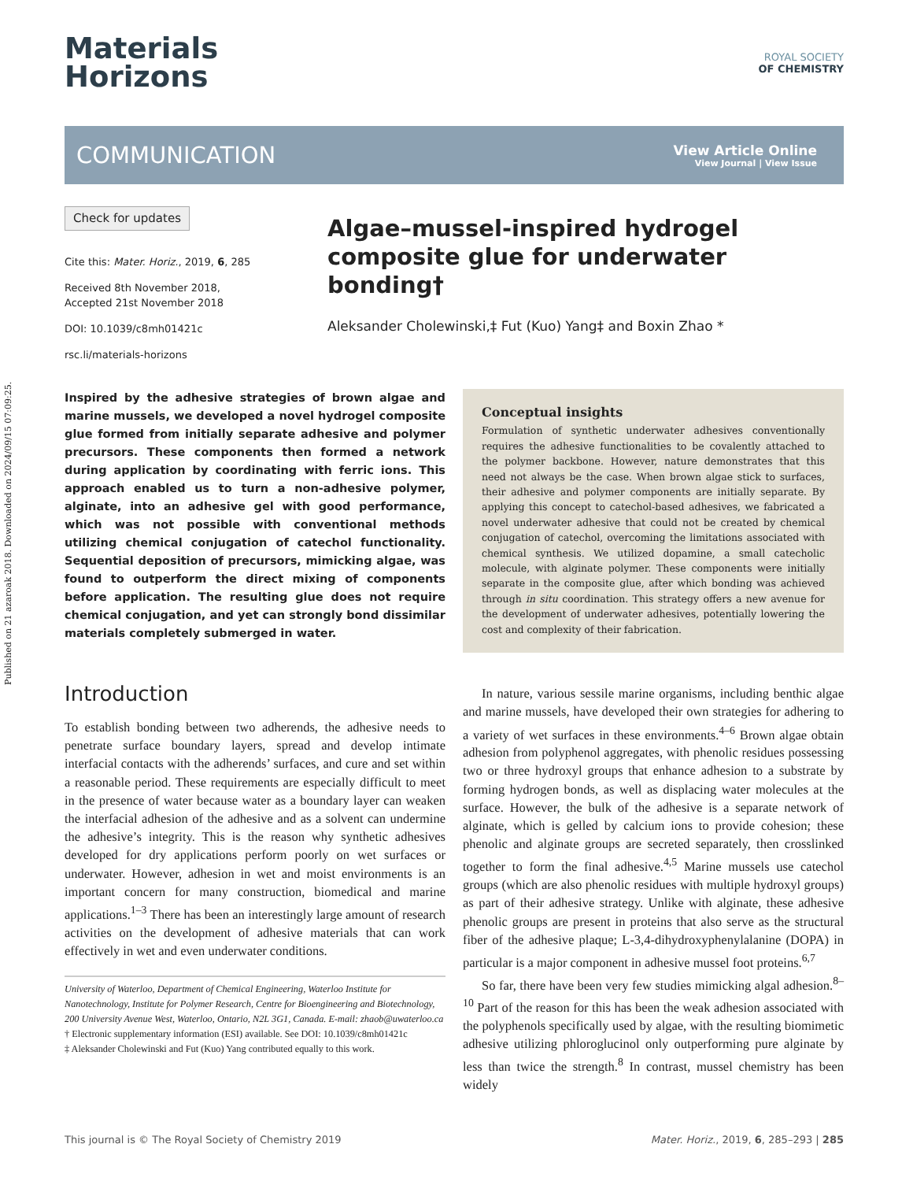Published on 21 azaroak 2018. Downloaded on 2024/09/15 07:09:25.
Materials
Horizons
ROYAL SOCIETY
OF CHEMISTRY
COMMUNICATION
View Article Online
View Journal | View Issue
Check for updates
Cite this: Mater. Horiz., 2019, 6, 285
Received 8th November 2018,
Accepted 21st November 2018
DOI: 10.1039/c8mh01421c
rsc.li/materials-horizons
Algae–mussel-inspired hydrogel composite glue for underwater bonding†
Aleksander Cholewinski,‡ Fut (Kuo) Yang‡ and Boxin Zhao *
Inspired by the adhesive strategies of brown algae and marine mussels, we developed a novel hydrogel composite glue formed from initially separate adhesive and polymer precursors. These components then formed a network during application by coordinating with ferric ions. This approach enabled us to turn a non-adhesive polymer, alginate, into an adhesive gel with good performance, which was not possible with conventional methods utilizing chemical conjugation of catechol functionality. Sequential deposition of precursors, mimicking algae, was found to outperform the direct mixing of components before application. The resulting glue does not require chemical conjugation, and yet can strongly bond dissimilar materials completely submerged in water.
Introduction
To establish bonding between two adherends, the adhesive needs to penetrate surface boundary layers, spread and develop intimate interfacial contacts with the adherends’ surfaces, and cure and set within a reasonable period. These requirements are especially difficult to meet in the presence of water because water as a boundary layer can weaken the interfacial adhesion of the adhesive and as a solvent can undermine the adhesive’s integrity. This is the reason why synthetic adhesives developed for dry applications perform poorly on wet surfaces or underwater. However, adhesion in wet and moist environments is an important concern for many construction, biomedical and marine applications.<sup>1–3</sup> There has been an interestingly large amount of research activities on the development of adhesive materials that can work effectively in wet and even underwater conditions.
University of Waterloo, Department of Chemical Engineering, Waterloo Institute for Nanotechnology, Institute for Polymer Research, Centre for Bioengineering and Biotechnology, 200 University Avenue West, Waterloo, Ontario, N2L 3G1, Canada. E-mail: zhaob@uwaterloo.ca
† Electronic supplementary information (ESI) available. See DOI: 10.1039/c8mh01421c
‡ Aleksander Cholewinski and Fut (Kuo) Yang contributed equally to this work.
Conceptual insights
Formulation of synthetic underwater adhesives conventionally requires the adhesive functionalities to be covalently attached to the polymer backbone. However, nature demonstrates that this need not always be the case. When brown algae stick to surfaces, their adhesive and polymer components are initially separate. By applying this concept to catechol-based adhesives, we fabricated a novel underwater adhesive that could not be created by chemical conjugation of catechol, overcoming the limitations associated with chemical synthesis. We utilized dopamine, a small catecholic molecule, with alginate polymer. These components were initially separate in the composite glue, after which bonding was achieved through in situ coordination. This strategy offers a new avenue for the development of underwater adhesives, potentially lowering the cost and complexity of their fabrication.
In nature, various sessile marine organisms, including benthic algae and marine mussels, have developed their own strategies for adhering to a variety of wet surfaces in these environments.<sup>4–6</sup> Brown algae obtain adhesion from polyphenol aggregates, with phenolic residues possessing two or three hydroxyl groups that enhance adhesion to a substrate by forming hydrogen bonds, as well as displacing water molecules at the surface. However, the bulk of the adhesive is a separate network of alginate, which is gelled by calcium ions to provide cohesion; these phenolic and alginate groups are secreted separately, then crosslinked together to form the final adhesive.<sup>4,5</sup> Marine mussels use catechol groups (which are also phenolic residues with multiple hydroxyl groups) as part of their adhesive strategy. Unlike with alginate, these adhesive phenolic groups are present in proteins that also serve as the structural fiber of the adhesive plaque; L-3,4-dihydroxyphenylalanine (DOPA) in particular is a major component in adhesive mussel foot proteins.<sup>6,7</sup>
So far, there have been very few studies mimicking algal adhesion.<sup>8–10</sup> Part of the reason for this has been the weak adhesion associated with the polyphenols specifically used by algae, with the resulting biomimetic adhesive utilizing phloroglucinol only outperforming pure alginate by less than twice the strength.<sup>8</sup> In contrast, mussel chemistry has been widely
This journal is © The Royal Society of Chemistry 2019 Mater. Horiz., 2019, 6, 285–293 | 285